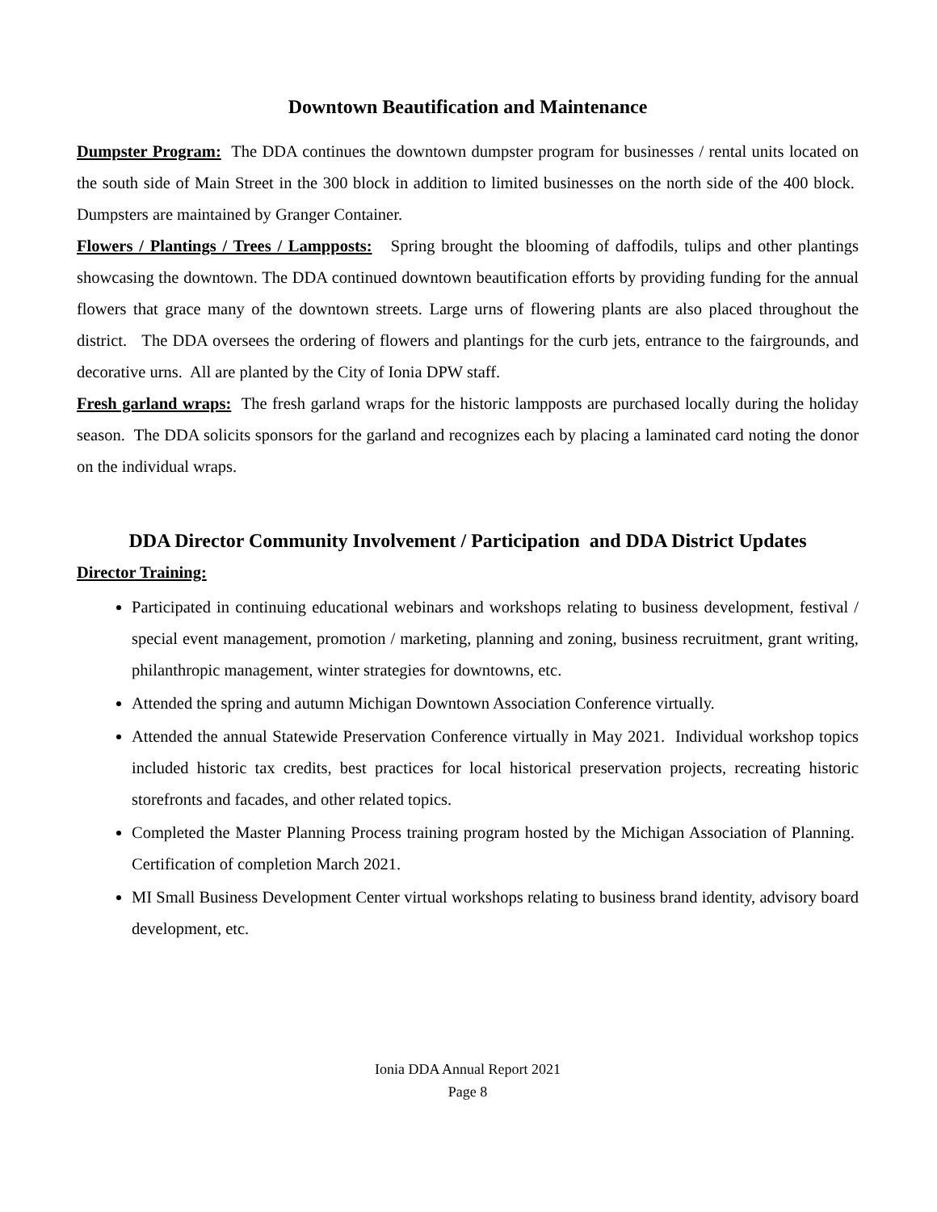Downtown Beautification and Maintenance
Dumpster Program: The DDA continues the downtown dumpster program for businesses / rental units located on the south side of Main Street in the 300 block in addition to limited businesses on the north side of the 400 block. Dumpsters are maintained by Granger Container.
Flowers / Plantings / Trees / Lampposts: Spring brought the blooming of daffodils, tulips and other plantings showcasing the downtown. The DDA continued downtown beautification efforts by providing funding for the annual flowers that grace many of the downtown streets. Large urns of flowering plants are also placed throughout the district. The DDA oversees the ordering of flowers and plantings for the curb jets, entrance to the fairgrounds, and decorative urns. All are planted by the City of Ionia DPW staff.
Fresh garland wraps: The fresh garland wraps for the historic lampposts are purchased locally during the holiday season. The DDA solicits sponsors for the garland and recognizes each by placing a laminated card noting the donor on the individual wraps.
DDA Director Community Involvement / Participation and DDA District Updates
Director Training:
Participated in continuing educational webinars and workshops relating to business development, festival / special event management, promotion / marketing, planning and zoning, business recruitment, grant writing, philanthropic management, winter strategies for downtowns, etc.
Attended the spring and autumn Michigan Downtown Association Conference virtually.
Attended the annual Statewide Preservation Conference virtually in May 2021. Individual workshop topics included historic tax credits, best practices for local historical preservation projects, recreating historic storefronts and facades, and other related topics.
Completed the Master Planning Process training program hosted by the Michigan Association of Planning. Certification of completion March 2021.
MI Small Business Development Center virtual workshops relating to business brand identity, advisory board development, etc.
Ionia DDA Annual Report 2021
Page 8